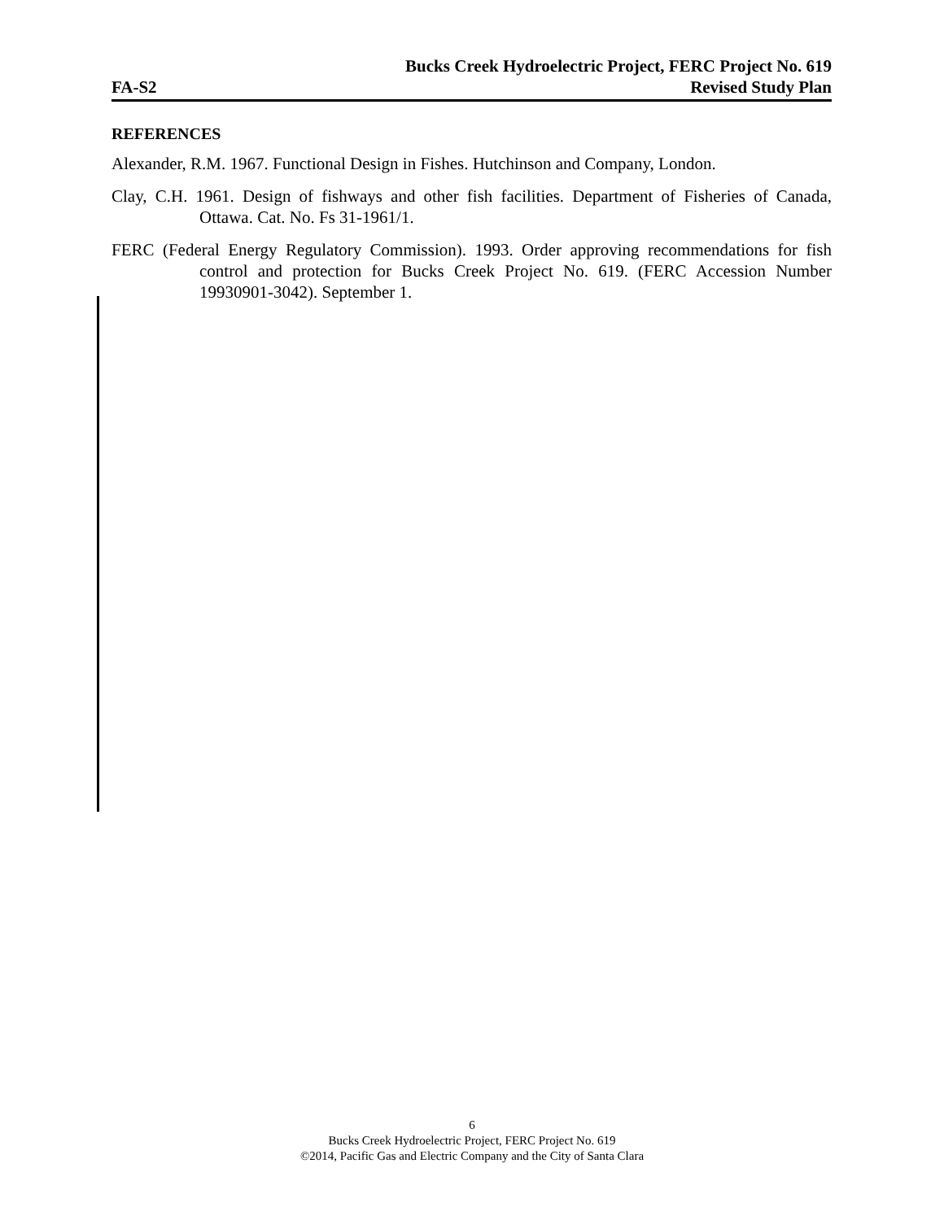Bucks Creek Hydroelectric Project, FERC Project No. 619
FA-S2 Revised Study Plan
REFERENCES
Alexander, R.M. 1967. Functional Design in Fishes. Hutchinson and Company, London.
Clay, C.H. 1961. Design of fishways and other fish facilities. Department of Fisheries of Canada, Ottawa. Cat. No. Fs 31-1961/1.
FERC (Federal Energy Regulatory Commission). 1993. Order approving recommendations for fish control and protection for Bucks Creek Project No. 619. (FERC Accession Number 19930901-3042). September 1.
6
Bucks Creek Hydroelectric Project, FERC Project No. 619
©2014, Pacific Gas and Electric Company and the City of Santa Clara